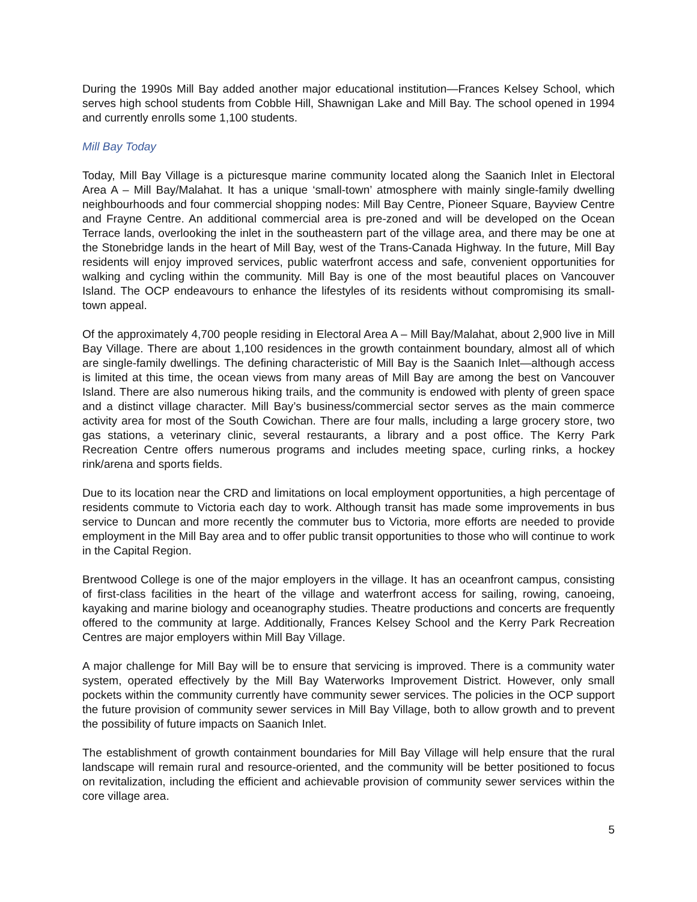During the 1990s Mill Bay added another major educational institution—Frances Kelsey School, which serves high school students from Cobble Hill, Shawnigan Lake and Mill Bay. The school opened in 1994 and currently enrolls some 1,100 students.
Mill Bay Today
Today, Mill Bay Village is a picturesque marine community located along the Saanich Inlet in Electoral Area A – Mill Bay/Malahat. It has a unique ‘small-town’ atmosphere with mainly single-family dwelling neighbourhoods and four commercial shopping nodes: Mill Bay Centre, Pioneer Square, Bayview Centre and Frayne Centre. An additional commercial area is pre-zoned and will be developed on the Ocean Terrace lands, overlooking the inlet in the southeastern part of the village area, and there may be one at the Stonebridge lands in the heart of Mill Bay, west of the Trans-Canada Highway. In the future, Mill Bay residents will enjoy improved services, public waterfront access and safe, convenient opportunities for walking and cycling within the community. Mill Bay is one of the most beautiful places on Vancouver Island. The OCP endeavours to enhance the lifestyles of its residents without compromising its small-town appeal.
Of the approximately 4,700 people residing in Electoral Area A – Mill Bay/Malahat, about 2,900 live in Mill Bay Village. There are about 1,100 residences in the growth containment boundary, almost all of which are single-family dwellings. The defining characteristic of Mill Bay is the Saanich Inlet—although access is limited at this time, the ocean views from many areas of Mill Bay are among the best on Vancouver Island. There are also numerous hiking trails, and the community is endowed with plenty of green space and a distinct village character. Mill Bay’s business/commercial sector serves as the main commerce activity area for most of the South Cowichan. There are four malls, including a large grocery store, two gas stations, a veterinary clinic, several restaurants, a library and a post office. The Kerry Park Recreation Centre offers numerous programs and includes meeting space, curling rinks, a hockey rink/arena and sports fields.
Due to its location near the CRD and limitations on local employment opportunities, a high percentage of residents commute to Victoria each day to work. Although transit has made some improvements in bus service to Duncan and more recently the commuter bus to Victoria, more efforts are needed to provide employment in the Mill Bay area and to offer public transit opportunities to those who will continue to work in the Capital Region.
Brentwood College is one of the major employers in the village. It has an oceanfront campus, consisting of first-class facilities in the heart of the village and waterfront access for sailing, rowing, canoeing, kayaking and marine biology and oceanography studies. Theatre productions and concerts are frequently offered to the community at large. Additionally, Frances Kelsey School and the Kerry Park Recreation Centres are major employers within Mill Bay Village.
A major challenge for Mill Bay will be to ensure that servicing is improved. There is a community water system, operated effectively by the Mill Bay Waterworks Improvement District. However, only small pockets within the community currently have community sewer services. The policies in the OCP support the future provision of community sewer services in Mill Bay Village, both to allow growth and to prevent the possibility of future impacts on Saanich Inlet.
The establishment of growth containment boundaries for Mill Bay Village will help ensure that the rural landscape will remain rural and resource-oriented, and the community will be better positioned to focus on revitalization, including the efficient and achievable provision of community sewer services within the core village area.
5